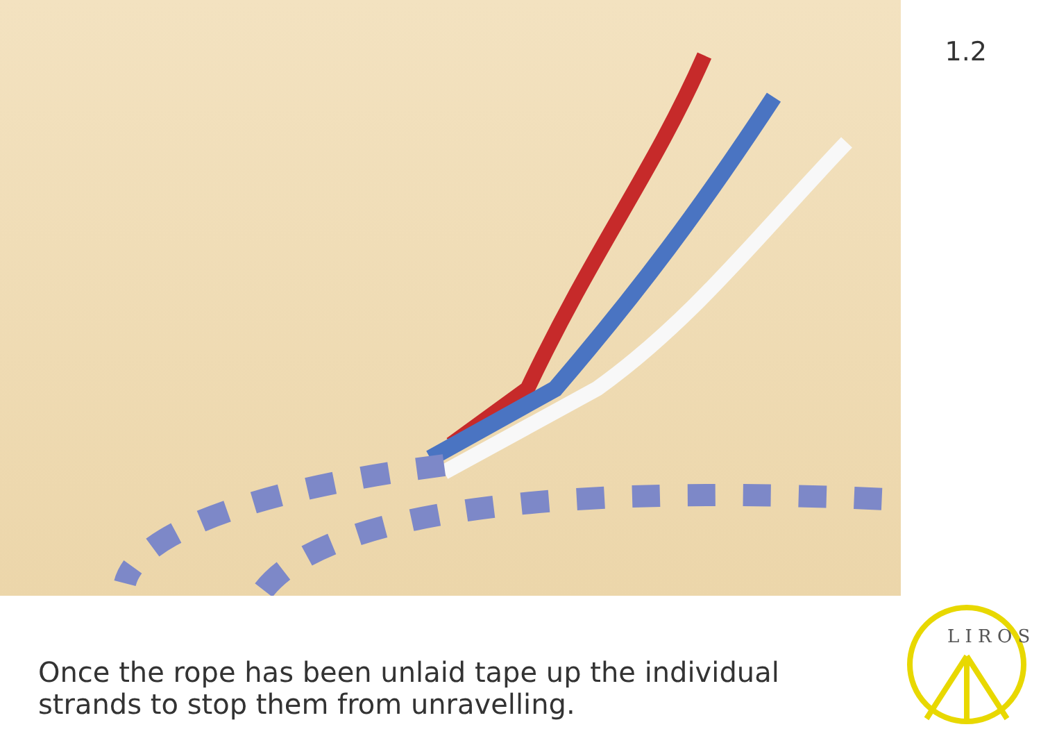1.2
Once the rope has been unlaid tape up the individual strands to stop them from unravelling.
L I R O S